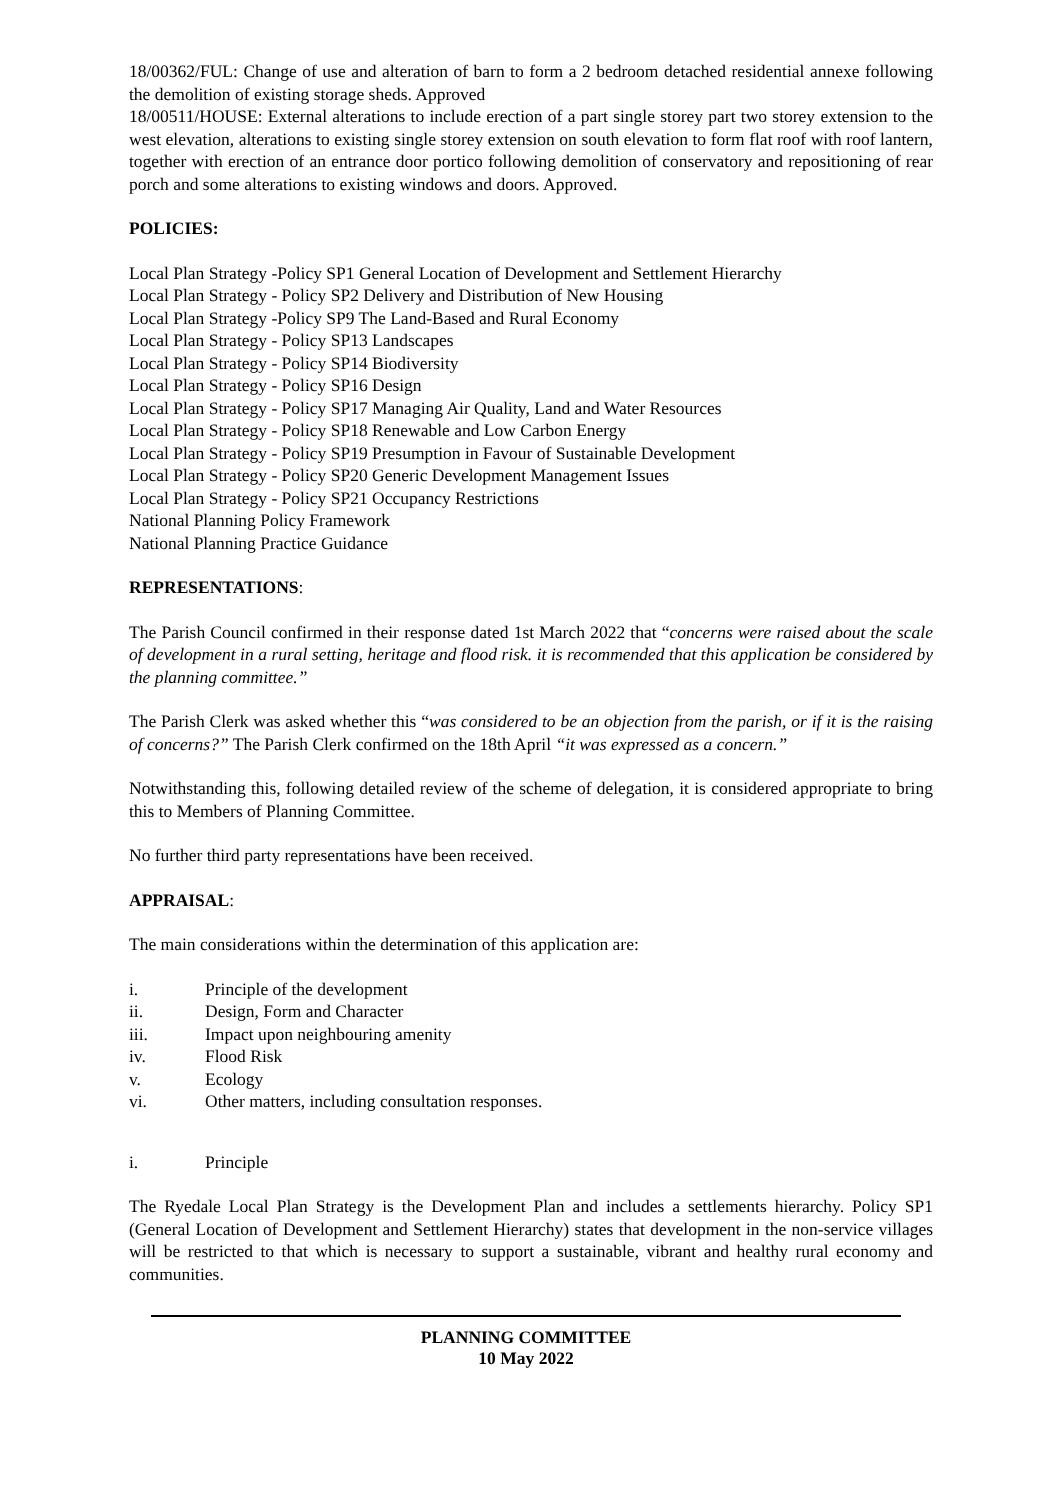18/00362/FUL: Change of use and alteration of barn to form a 2 bedroom detached residential annexe following the demolition of existing storage sheds. Approved
18/00511/HOUSE: External alterations to include erection of a part single storey part two storey extension to the west elevation, alterations to existing single storey extension on south elevation to form flat roof with roof lantern, together with erection of an entrance door portico following demolition of conservatory and repositioning of rear porch and some alterations to existing windows and doors. Approved.
POLICIES:
Local Plan Strategy -Policy SP1 General Location of Development and Settlement Hierarchy
Local Plan Strategy - Policy SP2 Delivery and Distribution of New Housing
Local Plan Strategy -Policy SP9 The Land-Based and Rural Economy
Local Plan Strategy - Policy SP13 Landscapes
Local Plan Strategy - Policy SP14 Biodiversity
Local Plan Strategy - Policy SP16 Design
Local Plan Strategy - Policy SP17 Managing Air Quality, Land and Water Resources
Local Plan Strategy - Policy SP18 Renewable and Low Carbon Energy
Local Plan Strategy - Policy SP19 Presumption in Favour of Sustainable Development
Local Plan Strategy - Policy SP20 Generic Development Management Issues
Local Plan Strategy - Policy SP21 Occupancy Restrictions
National Planning Policy Framework
National Planning Practice Guidance
REPRESENTATIONS:
The Parish Council confirmed in their response dated 1st March 2022 that “concerns were raised about the scale of development in a rural setting, heritage and flood risk. it is recommended that this application be considered by the planning committee.”
The Parish Clerk was asked whether this “was considered to be an objection from the parish, or if it is the raising of concerns?” The Parish Clerk confirmed on the 18th April “it was expressed as a concern.”
Notwithstanding this, following detailed review of the scheme of delegation, it is considered appropriate to bring this to Members of Planning Committee.
No further third party representations have been received.
APPRAISAL:
The main considerations within the determination of this application are:
i. Principle of the development
ii. Design, Form and Character
iii. Impact upon neighbouring amenity
iv. Flood Risk
v. Ecology
vi. Other matters, including consultation responses.
i. Principle
The Ryedale Local Plan Strategy is the Development Plan and includes a settlements hierarchy. Policy SP1 (General Location of Development and Settlement Hierarchy) states that development in the non-service villages will be restricted to that which is necessary to support a sustainable, vibrant and healthy rural economy and communities.
PLANNING COMMITTEE
10 May 2022